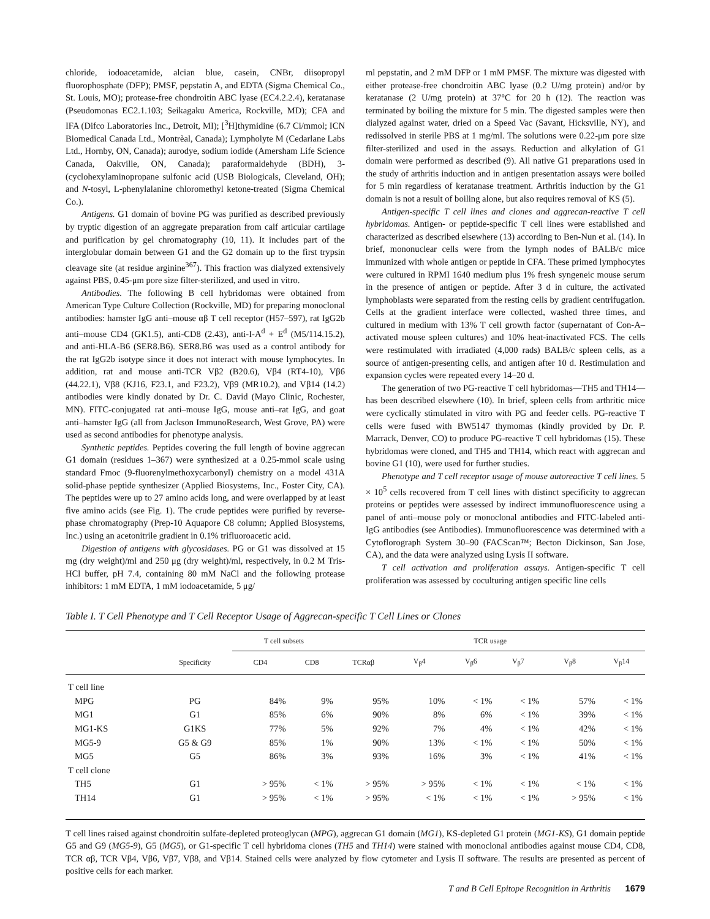chloride, iodoacetamide, alcian blue, casein, CNBr, diisopropyl fluorophosphate (DFP); PMSF, pepstatin A, and EDTA (Sigma Chemical Co., St. Louis, MO); protease-free chondroitin ABC lyase (EC4.2.2.4), keratanase (Pseudomonas EC2.1.103; Seikagaku America, Rockville, MD); CFA and IFA (Difco Laboratories Inc., Detroit, MI); [<sup>3</sup>H]thymidine (6.7 Ci/mmol; ICN Biomedical Canada Ltd., Montrèal, Canada); Lympholyte M (Cedarlane Labs Ltd., Hornby, ON, Canada); aurodye, sodium iodide (Amersham Life Science Canada, Oakville, ON, Canada); paraformaldehyde (BDH), 3-(cyclohexylaminopropane sulfonic acid (USB Biologicals, Cleveland, OH); and N-tosyl, L-phenylalanine chloromethyl ketone-treated (Sigma Chemical Co.).
Antigens. G1 domain of bovine PG was purified as described previously by tryptic digestion of an aggregate preparation from calf articular cartilage and purification by gel chromatography (10, 11). It includes part of the interglobular domain between G1 and the G2 domain up to the first trypsin cleavage site (at residue arginine<sup>367</sup>). This fraction was dialyzed extensively against PBS, 0.45-μm pore size filter-sterilized, and used in vitro.
Antibodies. The following B cell hybridomas were obtained from American Type Culture Collection (Rockville, MD) for preparing monoclonal antibodies: hamster IgG anti–mouse αβ T cell receptor (H57–597), rat IgG2b anti–mouse CD4 (GK1.5), anti-CD8 (2.43), anti-I-A<sup>d</sup> + E<sup>d</sup> (M5/114.15.2), and anti-HLA-B6 (SER8.B6). SER8.B6 was used as a control antibody for the rat IgG2b isotype since it does not interact with mouse lymphocytes. In addition, rat and mouse anti-TCR Vβ2 (B20.6), Vβ4 (RT4-10), Vβ6 (44.22.1), Vβ8 (KJ16, F23.1, and F23.2), Vβ9 (MR10.2), and Vβ14 (14.2) antibodies were kindly donated by Dr. C. David (Mayo Clinic, Rochester, MN). FITC-conjugated rat anti–mouse IgG, mouse anti–rat IgG, and goat anti–hamster IgG (all from Jackson ImmunoResearch, West Grove, PA) were used as second antibodies for phenotype analysis.
Synthetic peptides. Peptides covering the full length of bovine aggrecan G1 domain (residues 1–367) were synthesized at a 0.25-mmol scale using standard Fmoc (9-fluorenylmethoxycarbonyl) chemistry on a model 431A solid-phase peptide synthesizer (Applied Biosystems, Inc., Foster City, CA). The peptides were up to 27 amino acids long, and were overlapped by at least five amino acids (see Fig. 1). The crude peptides were purified by reverse-phase chromatography (Prep-10 Aquapore C8 column; Applied Biosystems, Inc.) using an acetonitrile gradient in 0.1% trifluoroacetic acid.
Digestion of antigens with glycosidases. PG or G1 was dissolved at 15 mg (dry weight)/ml and 250 μg (dry weight)/ml, respectively, in 0.2 M Tris-HCl buffer, pH 7.4, containing 80 mM NaCl and the following protease inhibitors: 1 mM EDTA, 1 mM iodoacetamide, 5 μg/
ml pepstatin, and 2 mM DFP or 1 mM PMSF. The mixture was digested with either protease-free chondroitin ABC lyase (0.2 U/mg protein) and/or by keratanase (2 U/mg protein) at 37°C for 20 h (12). The reaction was terminated by boiling the mixture for 5 min. The digested samples were then dialyzed against water, dried on a Speed Vac (Savant, Hicksville, NY), and redissolved in sterile PBS at 1 mg/ml. The solutions were 0.22-μm pore size filter-sterilized and used in the assays. Reduction and alkylation of G1 domain were performed as described (9). All native G1 preparations used in the study of arthritis induction and in antigen presentation assays were boiled for 5 min regardless of keratanase treatment. Arthritis induction by the G1 domain is not a result of boiling alone, but also requires removal of KS (5).
Antigen-specific T cell lines and clones and aggrecan-reactive T cell hybridomas. Antigen- or peptide-specific T cell lines were established and characterized as described elsewhere (13) according to Ben-Nun et al. (14). In brief, mononuclear cells were from the lymph nodes of BALB/c mice immunized with whole antigen or peptide in CFA. These primed lymphocytes were cultured in RPMI 1640 medium plus 1% fresh syngeneic mouse serum in the presence of antigen or peptide. After 3 d in culture, the activated lymphoblasts were separated from the resting cells by gradient centrifugation. Cells at the gradient interface were collected, washed three times, and cultured in medium with 13% T cell growth factor (supernatant of Con-A–activated mouse spleen cultures) and 10% heat-inactivated FCS. The cells were restimulated with irradiated (4,000 rads) BALB/c spleen cells, as a source of antigen-presenting cells, and antigen after 10 d. Restimulation and expansion cycles were repeated every 14–20 d.
The generation of two PG-reactive T cell hybridomas—TH5 and TH14—has been described elsewhere (10). In brief, spleen cells from arthritic mice were cyclically stimulated in vitro with PG and feeder cells. PG-reactive T cells were fused with BW5147 thymomas (kindly provided by Dr. P. Marrack, Denver, CO) to produce PG-reactive T cell hybridomas (15). These hybridomas were cloned, and TH5 and TH14, which react with aggrecan and bovine G1 (10), were used for further studies.
Phenotype and T cell receptor usage of mouse autoreactive T cell lines. 5 × 10<sup>5</sup> cells recovered from T cell lines with distinct specificity to aggrecan proteins or peptides were assessed by indirect immunofluorescence using a panel of anti–mouse poly or monoclonal antibodies and FITC-labeled anti-IgG antibodies (see Antibodies). Immunofluorescence was determined with a Cytoflorograph System 30–90 (FACScan™; Becton Dickinson, San Jose, CA), and the data were analyzed using Lysis II software.
T cell activation and proliferation assays. Antigen-specific T cell proliferation was assessed by coculturing antigen specific line cells
Table I. T Cell Phenotype and T Cell Receptor Usage of Aggrecan-specific T Cell Lines or Clones
| | | T cell subsets | | TCR usage | | | | | |
| --- | --- | --- | --- | --- | --- | --- | --- | --- | --- |
| | Specificity | CD4 | CD8 | TCRαβ | V<sub>β</sub>4 | V<sub>β</sub>6 | V<sub>β</sub>7 | V<sub>β</sub>8 | V<sub>β</sub>14 |
| T cell line | | | | | | | | | |
| MPG | PG | 84% | 9% | 95% | 10% | < 1% | < 1% | 57% | < 1% |
| MG1 | G1 | 85% | 6% | 90% | 8% | 6% | < 1% | 39% | < 1% |
| MG1-KS | G1KS | 77% | 5% | 92% | 7% | 4% | < 1% | 42% | < 1% |
| MG5-9 | G5 & G9 | 85% | 1% | 90% | 13% | < 1% | < 1% | 50% | < 1% |
| MG5 | G5 | 86% | 3% | 93% | 16% | 3% | < 1% | 41% | < 1% |
| T cell clone | | | | | | | | | |
| TH5 | G1 | > 95% | < 1% | > 95% | > 95% | < 1% | < 1% | < 1% | < 1% |
| TH14 | G1 | > 95% | < 1% | > 95% | < 1% | < 1% | < 1% | > 95% | < 1% |
T cell lines raised against chondroitin sulfate-depleted proteoglycan (MPG), aggrecan G1 domain (MG1), KS-depleted G1 protein (MG1-KS), G1 domain peptide G5 and G9 (MG5-9), G5 (MG5), or G1-specific T cell hybridoma clones (TH5 and TH14) were stained with monoclonal antibodies against mouse CD4, CD8, TCR αβ, TCR Vβ4, Vβ6, Vβ7, Vβ8, and Vβ14. Stained cells were analyzed by flow cytometer and Lysis II software. The results are presented as percent of positive cells for each marker.
T and B Cell Epitope Recognition in Arthritis 1679